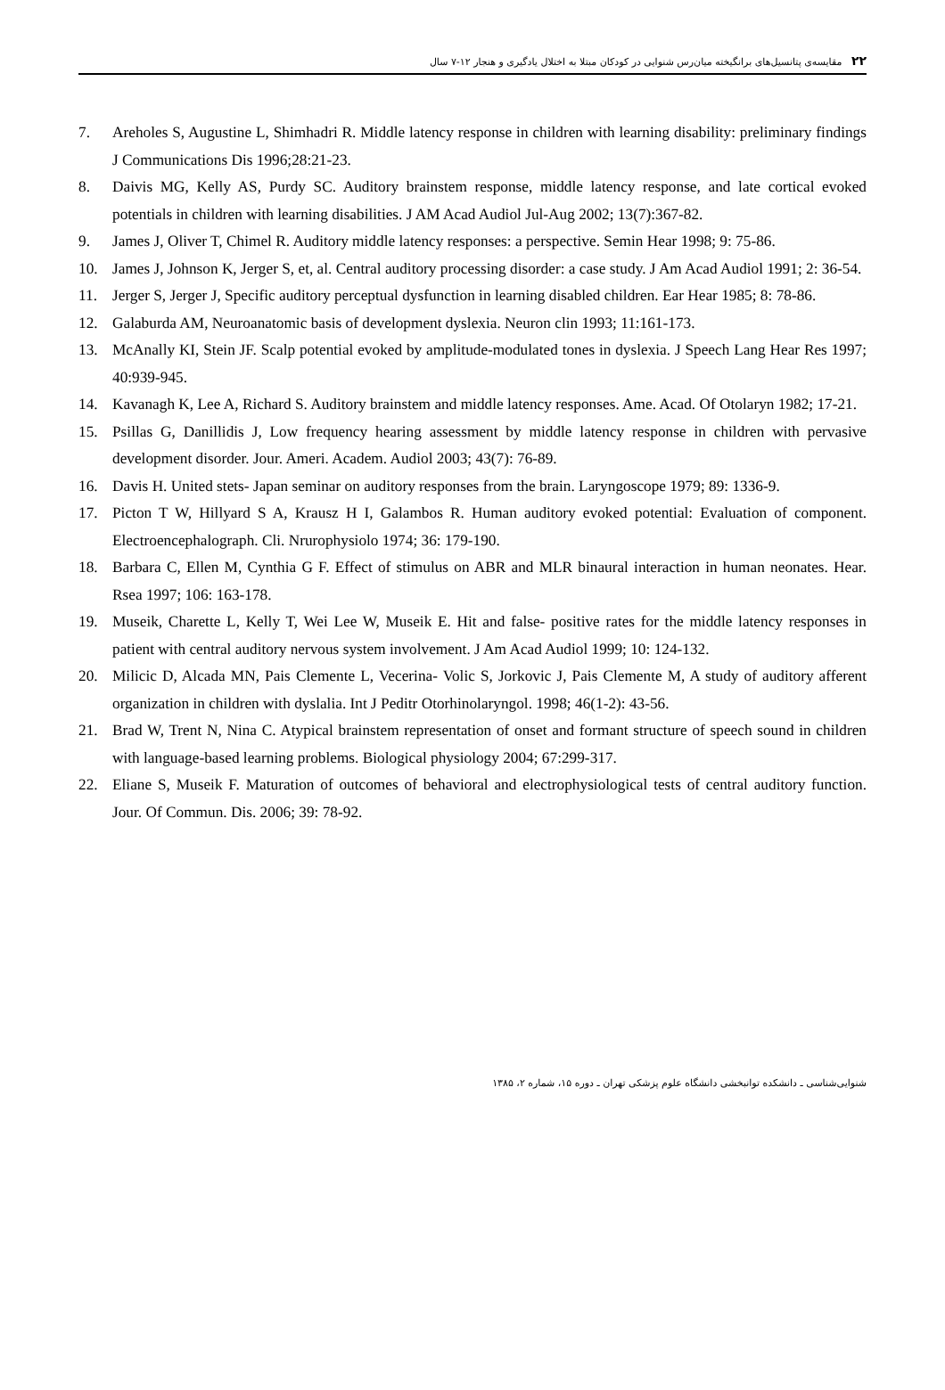۲۲ مقایسه‌ی پتانسیل‌های برانگیخته میان‌رس شنوایی در کودکان مبتلا به اختلال یادگیری و هنجار ۱۲-۷ سال
7. Areholes S, Augustine L, Shimhadri R. Middle latency response in children with learning disability: preliminary findings J Communications Dis 1996;28:21-23.
8. Daivis MG, Kelly AS, Purdy SC. Auditory brainstem response, middle latency response, and late cortical evoked potentials in children with learning disabilities. J AM Acad Audiol Jul-Aug 2002; 13(7):367-82.
9. James J, Oliver T, Chimel R. Auditory middle latency responses: a perspective. Semin Hear 1998; 9: 75-86.
10. James J, Johnson K, Jerger S, et, al. Central auditory processing disorder: a case study. J Am Acad Audiol 1991; 2: 36-54.
11. Jerger S, Jerger J, Specific auditory perceptual dysfunction in learning disabled children. Ear Hear 1985; 8: 78-86.
12. Galaburda AM, Neuroanatomic basis of development dyslexia. Neuron clin 1993; 11:161-173.
13. McAnally KI, Stein JF. Scalp potential evoked by amplitude-modulated tones in dyslexia. J Speech Lang Hear Res 1997; 40:939-945.
14. Kavanagh K, Lee A, Richard S. Auditory brainstem and middle latency responses. Ame. Acad. Of Otolaryn 1982; 17-21.
15. Psillas G, Danillidis J, Low frequency hearing assessment by middle latency response in children with pervasive development disorder. Jour. Ameri. Academ. Audiol 2003; 43(7): 76-89.
16. Davis H. United stets- Japan seminar on auditory responses from the brain. Laryngoscope 1979; 89: 1336-9.
17. Picton T W, Hillyard S A, Krausz H I, Galambos R. Human auditory evoked potential: Evaluation of component. Electroencephalograph. Cli. Nrurophysiolo 1974; 36: 179-190.
18. Barbara C, Ellen M, Cynthia G F. Effect of stimulus on ABR and MLR binaural interaction in human neonates. Hear. Rsea 1997; 106: 163-178.
19. Museik, Charette L, Kelly T, Wei Lee W, Museik E. Hit and false- positive rates for the middle latency responses in patient with central auditory nervous system involvement. J Am Acad Audiol 1999; 10: 124-132.
20. Milicic D, Alcada MN, Pais Clemente L, Vecerina- Volic S, Jorkovic J, Pais Clemente M, A study of auditory afferent organization in children with dyslalia. Int J Peditr Otorhinolaryngol. 1998; 46(1-2): 43-56.
21. Brad W, Trent N, Nina C. Atypical brainstem representation of onset and formant structure of speech sound in children with language-based learning problems. Biological physiology 2004; 67:299-317.
22. Eliane S, Museik F. Maturation of outcomes of behavioral and electrophysiological tests of central auditory function. Jour. Of Commun. Dis. 2006; 39: 78-92.
شنوایی‌شناسی ـ دانشکده توانبخشی دانشگاه علوم پزشکی تهران ـ دوره ۱۵، شماره ۲، ۱۳۸۵